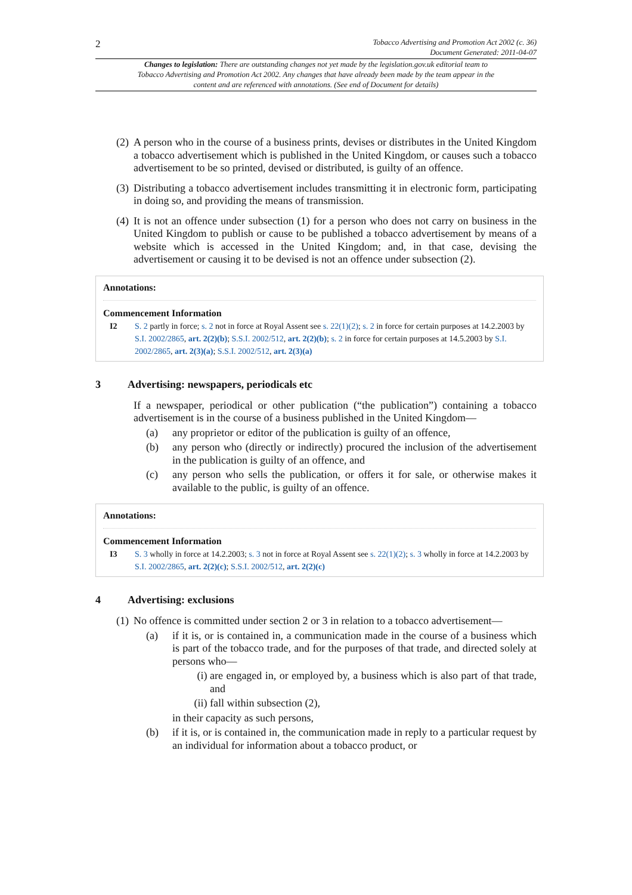2
Tobacco Advertising and Promotion Act 2002 (c. 36)
Document Generated: 2011-04-07
Changes to legislation: There are outstanding changes not yet made by the legislation.gov.uk editorial team to Tobacco Advertising and Promotion Act 2002. Any changes that have already been made by the team appear in the content and are referenced with annotations. (See end of Document for details)
(2)
A person who in the course of a business prints, devises or distributes in the United Kingdom a tobacco advertisement which is published in the United Kingdom, or causes such a tobacco advertisement to be so printed, devised or distributed, is guilty of an offence.
(3)
Distributing a tobacco advertisement includes transmitting it in electronic form, participating in doing so, and providing the means of transmission.
(4)
It is not an offence under subsection (1) for a person who does not carry on business in the United Kingdom to publish or cause to be published a tobacco advertisement by means of a website which is accessed in the United Kingdom; and, in that case, devising the advertisement or causing it to be devised is not an offence under subsection (2).
Annotations:
Commencement Information
I2 S. 2 partly in force; s. 2 not in force at Royal Assent see s. 22(1)(2); s. 2 in force for certain purposes at 14.2.2003 by S.I. 2002/2865, art. 2(2)(b); S.S.I. 2002/512, art. 2(2)(b); s. 2 in force for certain purposes at 14.5.2003 by S.I. 2002/2865, art. 2(3)(a); S.S.I. 2002/512, art. 2(3)(a)
3 Advertising: newspapers, periodicals etc
If a newspaper, periodical or other publication (“the publication”) containing a tobacco advertisement is in the course of a business published in the United Kingdom—
(a) any proprietor or editor of the publication is guilty of an offence,
(b) any person who (directly or indirectly) procured the inclusion of the advertisement in the publication is guilty of an offence, and
(c) any person who sells the publication, or offers it for sale, or otherwise makes it available to the public, is guilty of an offence.
Annotations:
Commencement Information
I3 S. 3 wholly in force at 14.2.2003; s. 3 not in force at Royal Assent see s. 22(1)(2); s. 3 wholly in force at 14.2.2003 by S.I. 2002/2865, art. 2(2)(c); S.S.I. 2002/512, art. 2(2)(c)
4 Advertising: exclusions
(1)
No offence is committed under section 2 or 3 in relation to a tobacco advertisement—
(a) if it is, or is contained in, a communication made in the course of a business which is part of the tobacco trade, and for the purposes of that trade, and directed solely at persons who—
(i)
are engaged in, or employed by, a business which is also part of that trade, and
(ii)
fall within subsection (2),
in their capacity as such persons,
(b) if it is, or is contained in, the communication made in reply to a particular request by an individual for information about a tobacco product, or